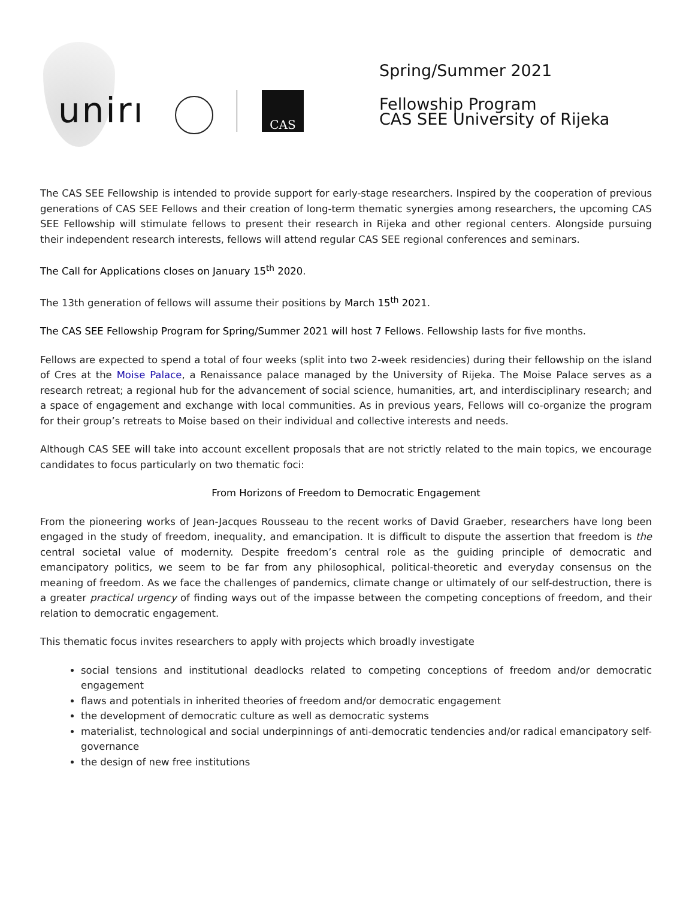unirı CAS
Spring/Summer 2021
Fellowship Program
CAS SEE University of Rijeka
The CAS SEE Fellowship is intended to provide support for early-stage researchers. Inspired by the cooperation of previous generations of CAS SEE Fellows and their creation of long-term thematic synergies among researchers, the upcoming CAS SEE Fellowship will stimulate fellows to present their research in Rijeka and other regional centers. Alongside pursuing their independent research interests, fellows will attend regular CAS SEE regional conferences and seminars.
The Call for Applications closes on January 15<sup>th</sup> 2020.
The 13th generation of fellows will assume their positions by March 15<sup>th</sup> 2021.
The CAS SEE Fellowship Program for Spring/Summer 2021 will host 7 Fellows. Fellowship lasts for five months.
Fellows are expected to spend a total of four weeks (split into two 2-week residencies) during their fellowship on the island of Cres at the Moise Palace, a Renaissance palace managed by the University of Rijeka. The Moise Palace serves as a research retreat; a regional hub for the advancement of social science, humanities, art, and interdisciplinary research; and a space of engagement and exchange with local communities. As in previous years, Fellows will co-organize the program for their group’s retreats to Moise based on their individual and collective interests and needs.
Although CAS SEE will take into account excellent proposals that are not strictly related to the main topics, we encourage candidates to focus particularly on two thematic foci:
From Horizons of Freedom to Democratic Engagement
From the pioneering works of Jean-Jacques Rousseau to the recent works of David Graeber, researchers have long been engaged in the study of freedom, inequality, and emancipation. It is difficult to dispute the assertion that freedom is the central societal value of modernity. Despite freedom’s central role as the guiding principle of democratic and emancipatory politics, we seem to be far from any philosophical, political-theoretic and everyday consensus on the meaning of freedom. As we face the challenges of pandemics, climate change or ultimately of our self-destruction, there is a greater practical urgency of finding ways out of the impasse between the competing conceptions of freedom, and their relation to democratic engagement.
This thematic focus invites researchers to apply with projects which broadly investigate
social tensions and institutional deadlocks related to competing conceptions of freedom and/or democratic engagement
flaws and potentials in inherited theories of freedom and/or democratic engagement
the development of democratic culture as well as democratic systems
materialist, technological and social underpinnings of anti-democratic tendencies and/or radical emancipatory self-governance
the design of new free institutions